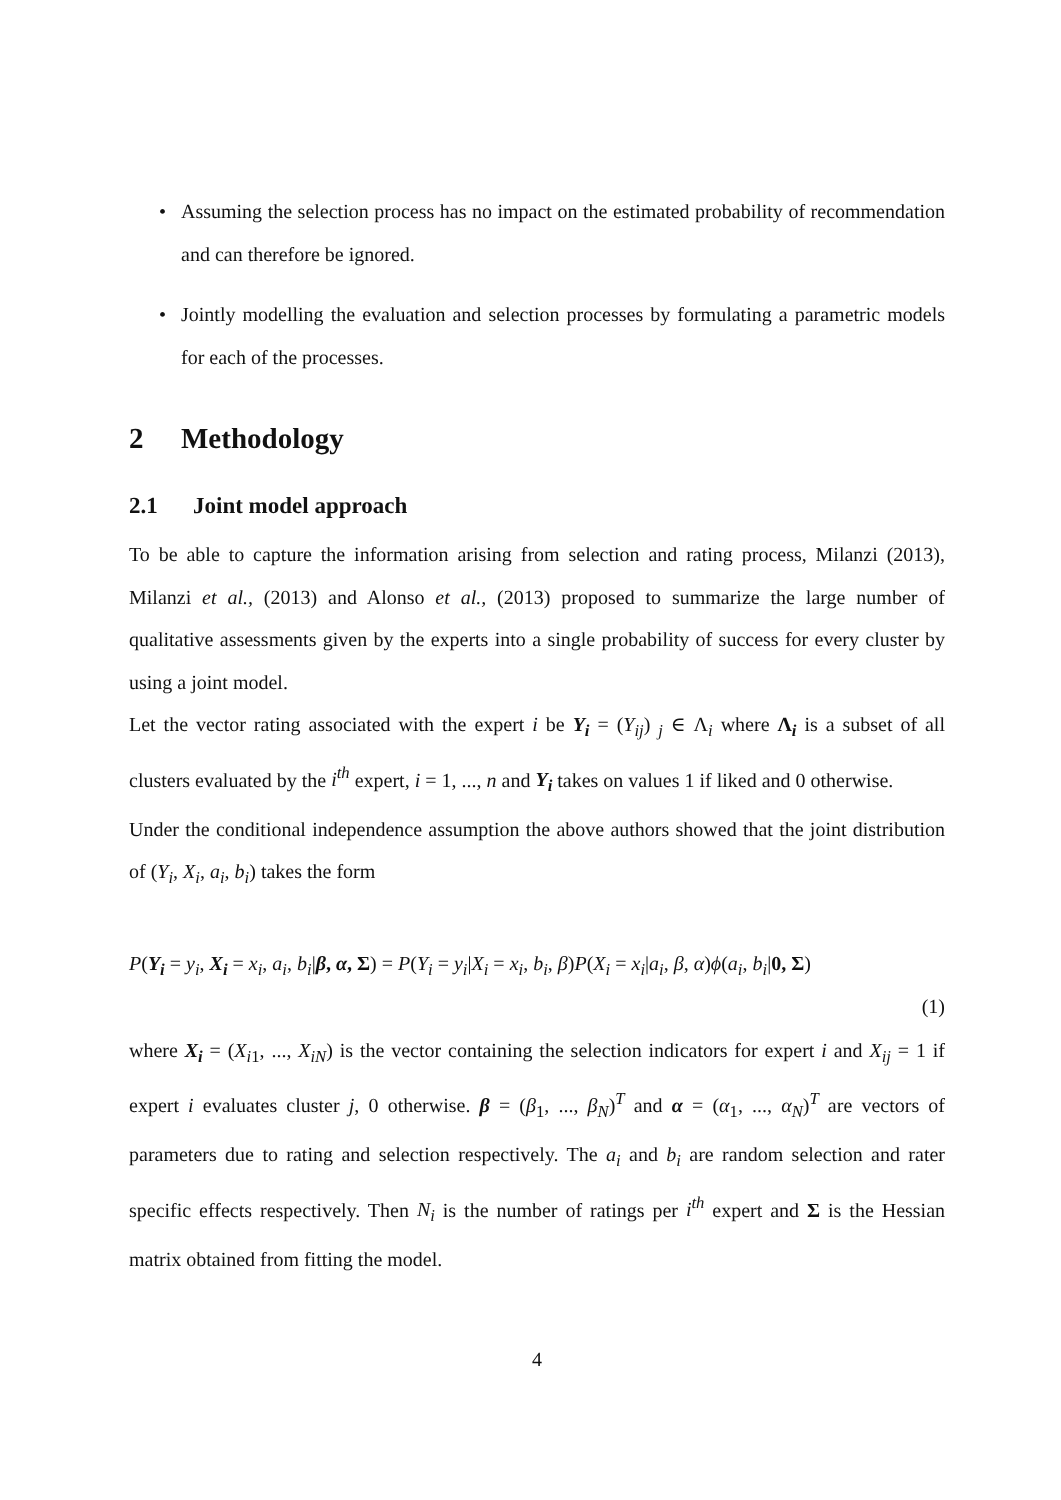• Assuming the selection process has no impact on the estimated probability of recommendation and can therefore be ignored.
• Jointly modelling the evaluation and selection processes by formulating a parametric models for each of the processes.
2 Methodology
2.1 Joint model approach
To be able to capture the information arising from selection and rating process, Milanzi (2013), Milanzi et al., (2013) and Alonso et al., (2013) proposed to summarize the large number of qualitative assessments given by the experts into a single probability of success for every cluster by using a joint model.
Let the vector rating associated with the expert i be Y<sub>i</sub> = (Y<sub>ij</sub>) <sub>j</sub> ∈ Λ<sub>i</sub> where Λ<sub>i</sub> is a subset of all clusters evaluated by the i<sup>th</sup> expert, i = 1, ..., n and Y<sub>i</sub> takes on values 1 if liked and 0 otherwise.
Under the conditional independence assumption the above authors showed that the joint distribution of (Y<sub>i</sub>, X<sub>i</sub>, a<sub>i</sub>, b<sub>i</sub>) takes the form
P(Y<sub>i</sub> = y<sub>i</sub>, X<sub>i</sub> = x<sub>i</sub>, a<sub>i</sub>, b<sub>i</sub>|β, α, Σ) = P(Y<sub>i</sub> = y<sub>i</sub>|X<sub>i</sub> = x<sub>i</sub>, b<sub>i</sub>, β)P(X<sub>i</sub> = x<sub>i</sub>|a<sub>i</sub>, β, α)ϕ(a<sub>i</sub>, b<sub>i</sub>|0, Σ)
(1)
where X<sub>i</sub> = (X<sub>i1</sub>, ..., X<sub>iN</sub>) is the vector containing the selection indicators for expert i and X<sub>ij</sub> = 1 if expert i evaluates cluster j, 0 otherwise. β = (β<sub>1</sub>, ..., β<sub>N</sub>)<sup>T</sup> and α = (α<sub>1</sub>, ..., α<sub>N</sub>)<sup>T</sup> are vectors of parameters due to rating and selection respectively. The a<sub>i</sub> and b<sub>i</sub> are random selection and rater specific effects respectively. Then N<sub>i</sub> is the number of ratings per i<sup>th</sup> expert and Σ is the Hessian matrix obtained from fitting the model.
4